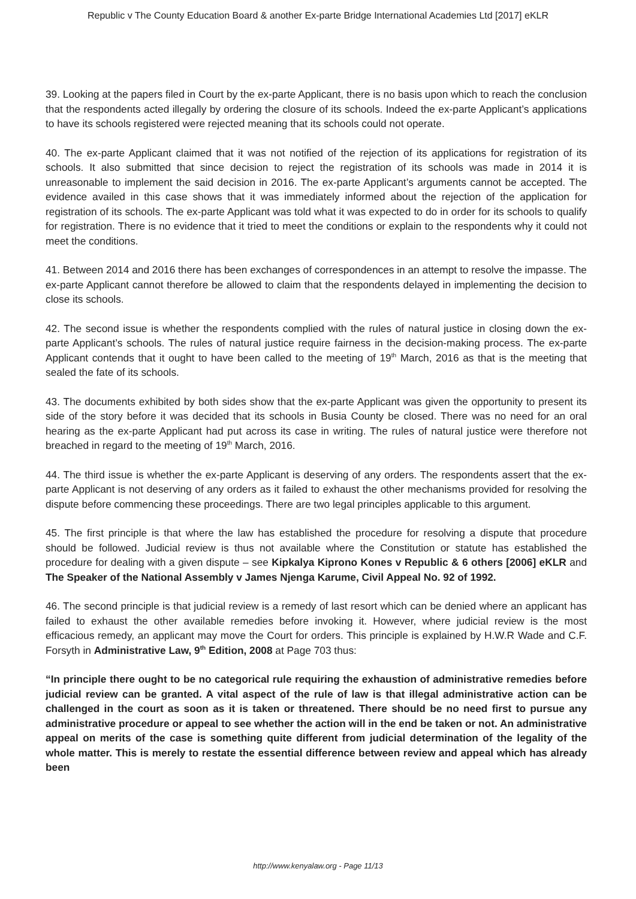Republic v The County Education Board & another Ex-parte Bridge International Academies Ltd [2017] eKLR
39. Looking at the papers filed in Court by the ex-parte Applicant, there is no basis upon which to reach the conclusion that the respondents acted illegally by ordering the closure of its schools. Indeed the ex-parte Applicant’s applications to have its schools registered were rejected meaning that its schools could not operate.
40. The ex-parte Applicant claimed that it was not notified of the rejection of its applications for registration of its schools. It also submitted that since decision to reject the registration of its schools was made in 2014 it is unreasonable to implement the said decision in 2016. The ex-parte Applicant’s arguments cannot be accepted. The evidence availed in this case shows that it was immediately informed about the rejection of the application for registration of its schools. The ex-parte Applicant was told what it was expected to do in order for its schools to qualify for registration. There is no evidence that it tried to meet the conditions or explain to the respondents why it could not meet the conditions.
41. Between 2014 and 2016 there has been exchanges of correspondences in an attempt to resolve the impasse. The ex-parte Applicant cannot therefore be allowed to claim that the respondents delayed in implementing the decision to close its schools.
42. The second issue is whether the respondents complied with the rules of natural justice in closing down the ex-parte Applicant’s schools. The rules of natural justice require fairness in the decision-making process. The ex-parte Applicant contends that it ought to have been called to the meeting of 19<sup>th</sup> March, 2016 as that is the meeting that sealed the fate of its schools.
43. The documents exhibited by both sides show that the ex-parte Applicant was given the opportunity to present its side of the story before it was decided that its schools in Busia County be closed. There was no need for an oral hearing as the ex-parte Applicant had put across its case in writing. The rules of natural justice were therefore not breached in regard to the meeting of 19<sup>th</sup> March, 2016.
44. The third issue is whether the ex-parte Applicant is deserving of any orders. The respondents assert that the ex-parte Applicant is not deserving of any orders as it failed to exhaust the other mechanisms provided for resolving the dispute before commencing these proceedings. There are two legal principles applicable to this argument.
45. The first principle is that where the law has established the procedure for resolving a dispute that procedure should be followed. Judicial review is thus not available where the Constitution or statute has established the procedure for dealing with a given dispute – see Kipkalya Kiprono Kones v Republic & 6 others [2006] eKLR and The Speaker of the National Assembly v James Njenga Karume, Civil Appeal No. 92 of 1992.
46. The second principle is that judicial review is a remedy of last resort which can be denied where an applicant has failed to exhaust the other available remedies before invoking it. However, where judicial review is the most efficacious remedy, an applicant may move the Court for orders. This principle is explained by H.W.R Wade and C.F. Forsyth in Administrative Law, 9<sup>th</sup> Edition, 2008 at Page 703 thus:
“In principle there ought to be no categorical rule requiring the exhaustion of administrative remedies before judicial review can be granted. A vital aspect of the rule of law is that illegal administrative action can be challenged in the court as soon as it is taken or threatened. There should be no need first to pursue any administrative procedure or appeal to see whether the action will in the end be taken or not. An administrative appeal on merits of the case is something quite different from judicial determination of the legality of the whole matter. This is merely to restate the essential difference between review and appeal which has already been
http://www.kenyalaw.org - Page 11/13